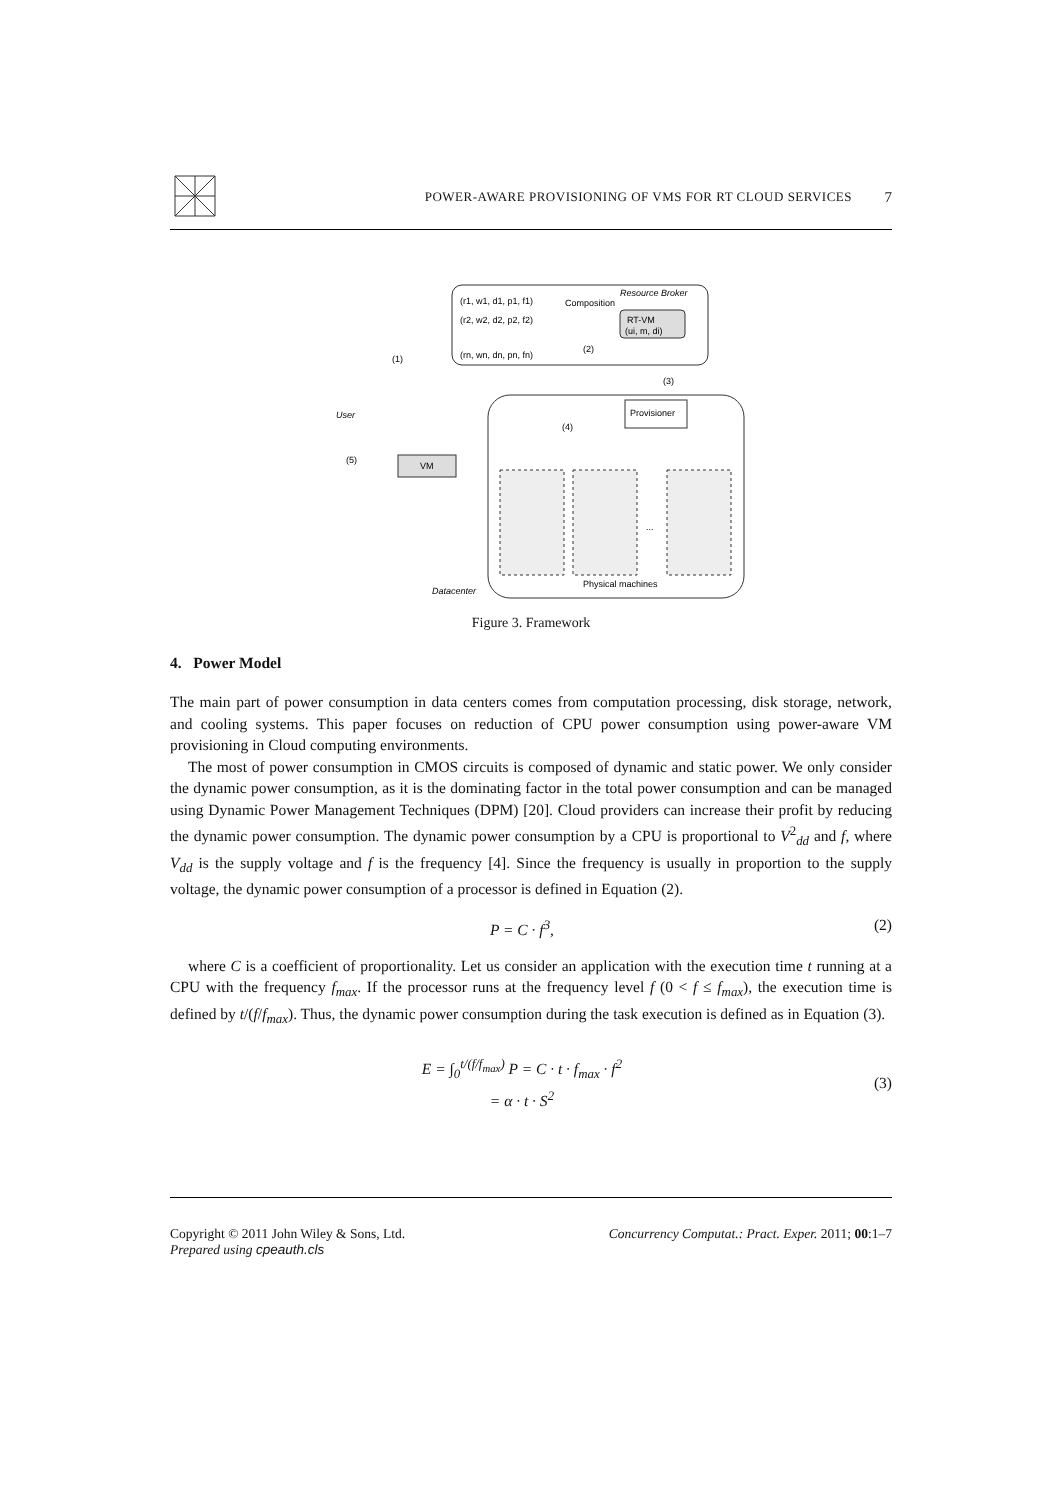POWER-AWARE PROVISIONING OF VMS FOR RT CLOUD SERVICES 7
Resource Broker
(r1, w1, d1, p1, f1)
(r2, w2, d2, p2, f2)
(rn, wn, dn, pn, fn)
Composition
(2)
RT-VM
(ui, m, di)
(1)
User
(3)
Provisioner
(4)
(5)
VM
...
Physical machines
Datacenter
Figure 3. Framework
4. Power Model
The main part of power consumption in data centers comes from computation processing, disk storage, network, and cooling systems. This paper focuses on reduction of CPU power consumption using power-aware VM provisioning in Cloud computing environments.
The most of power consumption in CMOS circuits is composed of dynamic and static power. We only consider the dynamic power consumption, as it is the dominating factor in the total power consumption and can be managed using Dynamic Power Management Techniques (DPM) [20]. Cloud providers can increase their profit by reducing the dynamic power consumption. The dynamic power consumption by a CPU is proportional to V<sup>2</sup><sub>dd</sub> and f, where V<sub>dd</sub> is the supply voltage and f is the frequency [4]. Since the frequency is usually in proportion to the supply voltage, the dynamic power consumption of a processor is defined in Equation (2).
P = C · f<sup>3</sup>, (2)
where C is a coefficient of proportionality. Let us consider an application with the execution time t running at a CPU with the frequency f<sub>max</sub>. If the processor runs at the frequency level f (0 < f ≤ f<sub>max</sub>), the execution time is defined by t/(f/f<sub>max</sub>). Thus, the dynamic power consumption during the task execution is defined as in Equation (3).
E = ∫<sub>0</sub><sup>t/(f/f<sub>max</sub>)</sup> P = C · t · f<sub>max</sub> · f<sup>2</sup>
= α · t · S<sup>2</sup> (3)
Copyright © 2011 John Wiley & Sons, Ltd.
Prepared using cpeauth.cls
Concurrency Computat.: Pract. Exper. 2011; 00:1–7